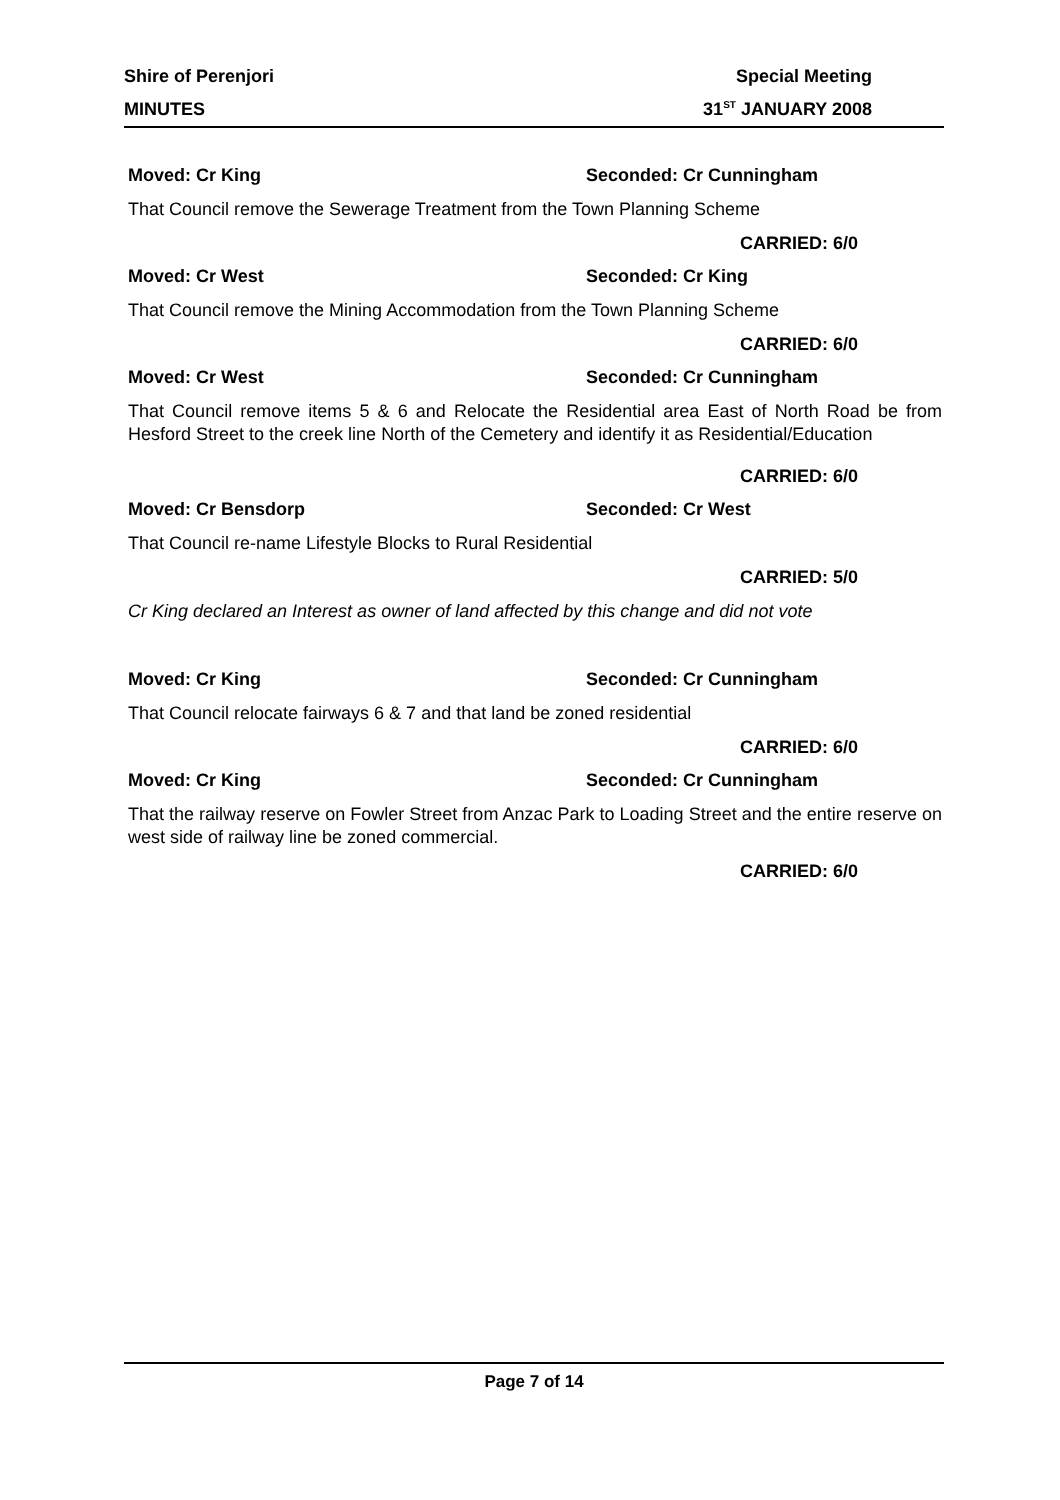Shire of Perenjori Special Meeting
MINUTES 31<sup>ST</sup> JANUARY 2008
Moved: Cr King Seconded: Cr Cunningham
That Council remove the Sewerage Treatment from the Town Planning Scheme
CARRIED: 6/0
Moved: Cr West Seconded: Cr King
That Council remove the Mining Accommodation from the Town Planning Scheme
CARRIED: 6/0
Moved: Cr West Seconded: Cr Cunningham
That Council remove items 5 & 6 and Relocate the Residential area East of North Road be from Hesford Street to the creek line North of the Cemetery and identify it as Residential/Education
CARRIED: 6/0
Moved: Cr Bensdorp Seconded: Cr West
That Council re-name Lifestyle Blocks to Rural Residential
CARRIED: 5/0
Cr King declared an Interest as owner of land affected by this change and did not vote
Moved: Cr King Seconded: Cr Cunningham
That Council relocate fairways 6 & 7 and that land be zoned residential
CARRIED: 6/0
Moved: Cr King Seconded: Cr Cunningham
That the railway reserve on Fowler Street from Anzac Park to Loading Street and the entire reserve on west side of railway line be zoned commercial.
CARRIED: 6/0
Page 7 of 14